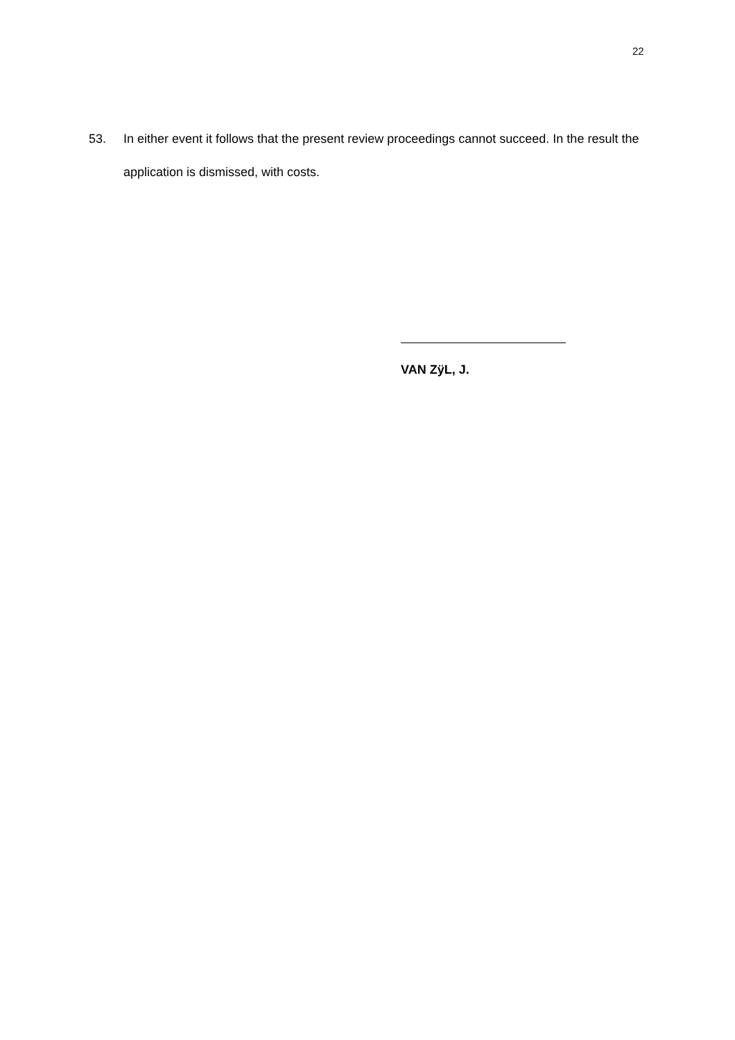22
53. In either event it follows that the present review proceedings cannot succeed. In the result the application is dismissed, with costs.
VAN ZÿL, J.